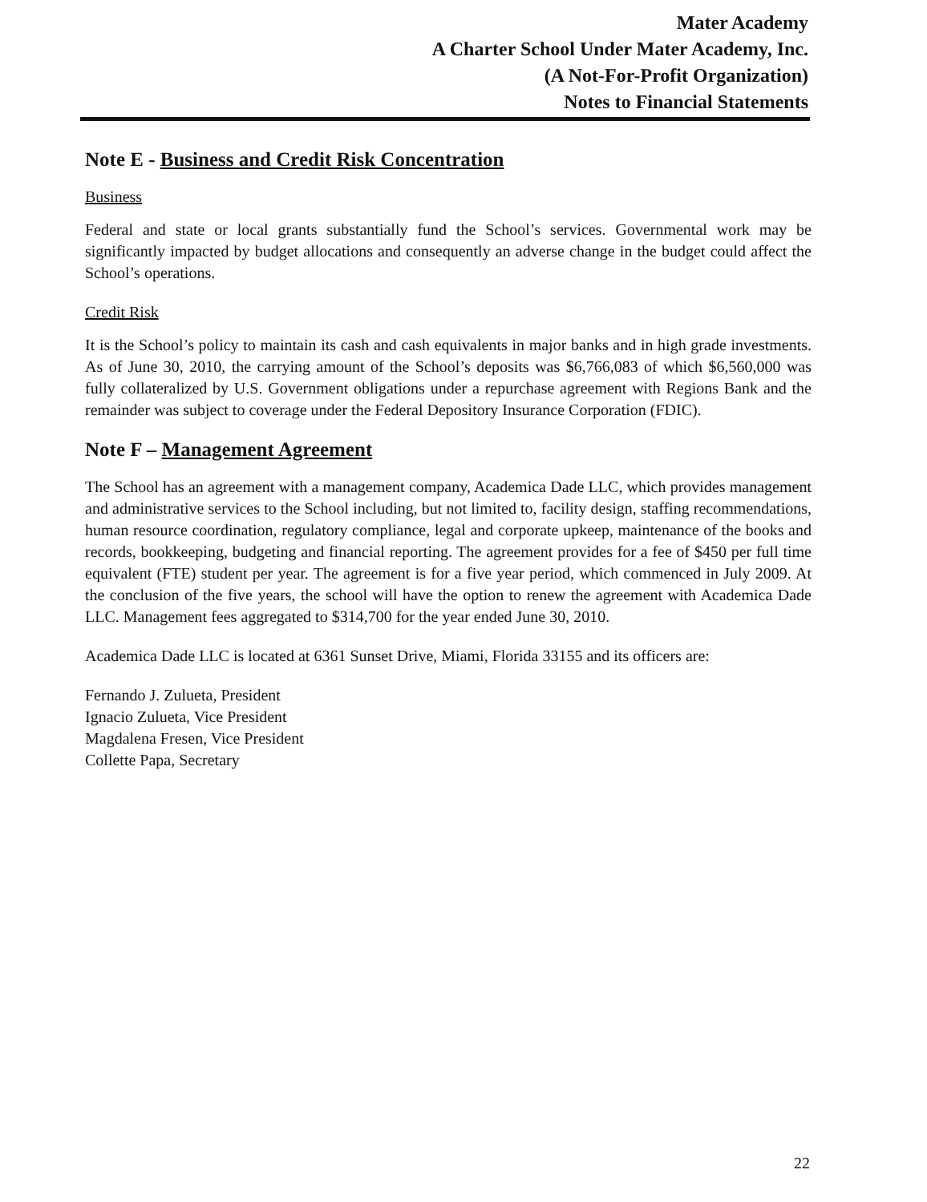Mater Academy
A Charter School Under Mater Academy, Inc.
(A Not-For-Profit Organization)
Notes to Financial Statements
Note E - Business and Credit Risk Concentration
Business
Federal and state or local grants substantially fund the School’s services. Governmental work may be significantly impacted by budget allocations and consequently an adverse change in the budget could affect the School’s operations.
Credit Risk
It is the School’s policy to maintain its cash and cash equivalents in major banks and in high grade investments. As of June 30, 2010, the carrying amount of the School’s deposits was $6,766,083 of which $6,560,000 was fully collateralized by U.S. Government obligations under a repurchase agreement with Regions Bank and the remainder was subject to coverage under the Federal Depository Insurance Corporation (FDIC).
Note F – Management Agreement
The School has an agreement with a management company, Academica Dade LLC, which provides management and administrative services to the School including, but not limited to, facility design, staffing recommendations, human resource coordination, regulatory compliance, legal and corporate upkeep, maintenance of the books and records, bookkeeping, budgeting and financial reporting. The agreement provides for a fee of $450 per full time equivalent (FTE) student per year. The agreement is for a five year period, which commenced in July 2009. At the conclusion of the five years, the school will have the option to renew the agreement with Academica Dade LLC. Management fees aggregated to $314,700 for the year ended June 30, 2010.
Academica Dade LLC is located at 6361 Sunset Drive, Miami, Florida 33155 and its officers are:
Fernando J. Zulueta, President
Ignacio Zulueta, Vice President
Magdalena Fresen, Vice President
Collette Papa, Secretary
22